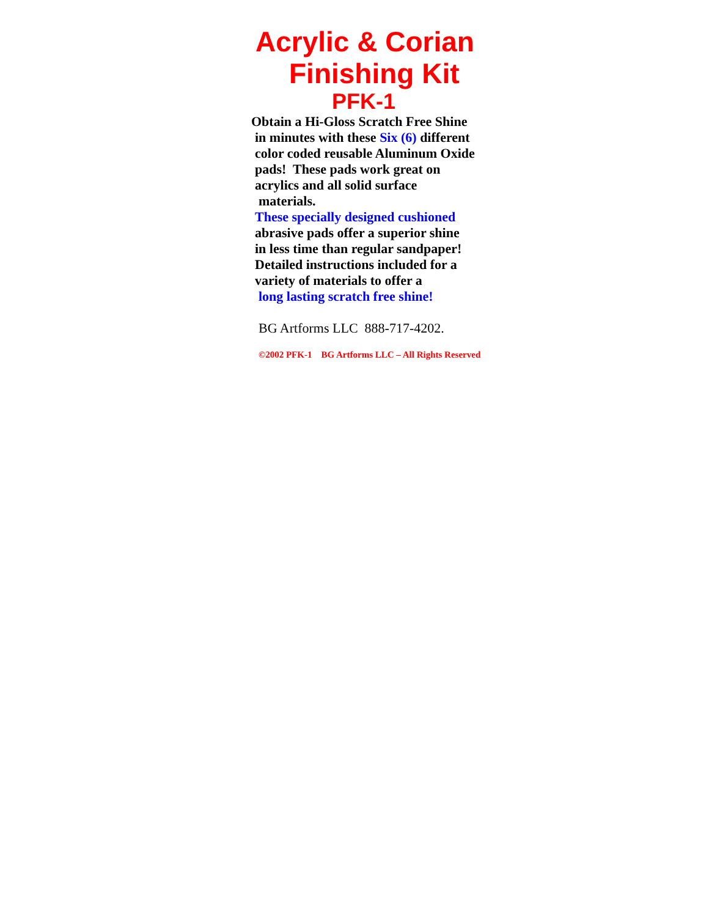Acrylic & Corian
Finishing Kit
PFK-1
Obtain a Hi-Gloss Scratch Free Shine
in minutes with these Six (6) different
color coded reusable Aluminum Oxide
pads! These pads work great on
acrylics and all solid surface
materials.
These specially designed cushioned
abrasive pads offer a superior shine
in less time than regular sandpaper!
Detailed instructions included for a
variety of materials to offer a
long lasting scratch free shine!
BG Artforms LLC 888-717-4202.
©2002 PFK-1 BG Artforms LLC – All Rights Reserved